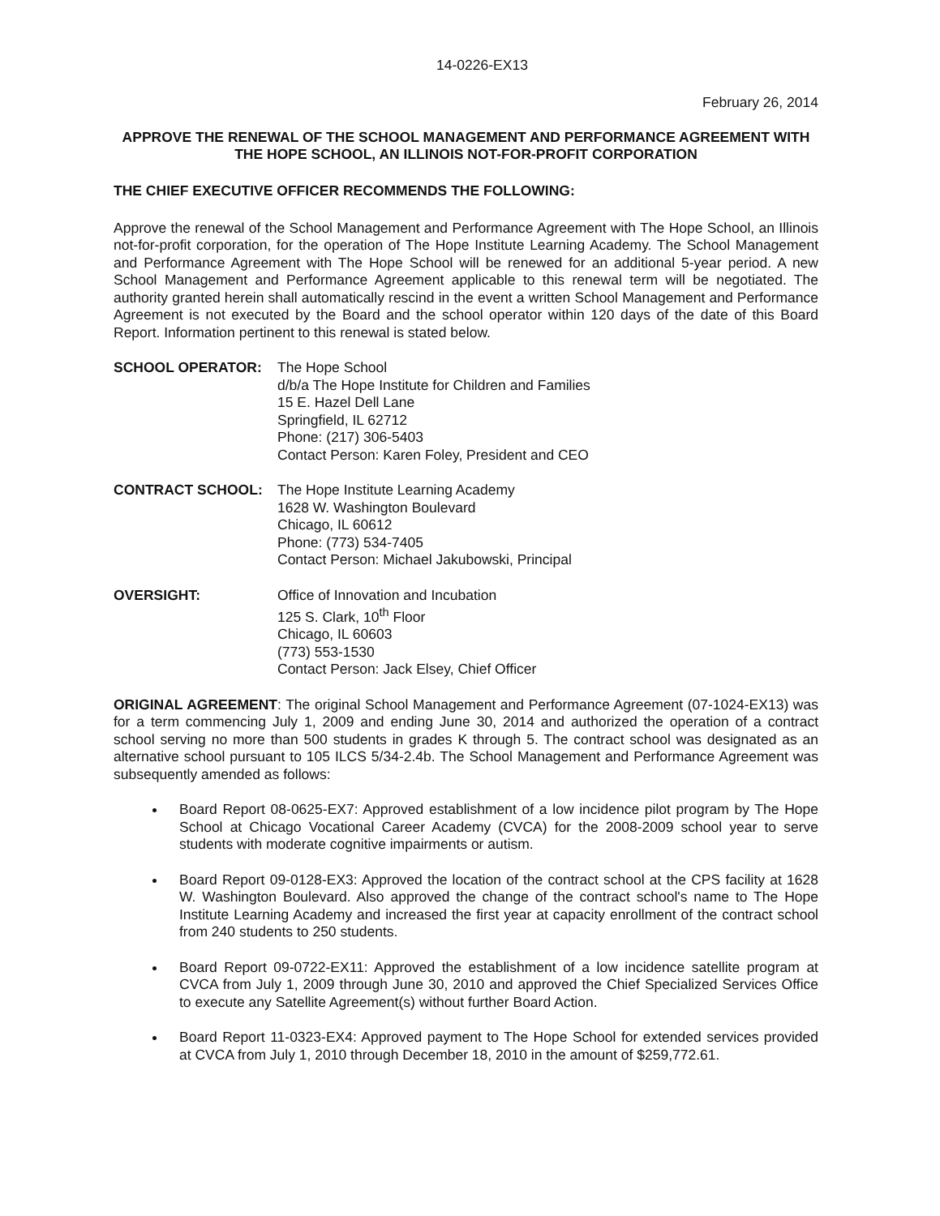14-0226-EX13
February 26, 2014
APPROVE THE RENEWAL OF THE SCHOOL MANAGEMENT AND PERFORMANCE AGREEMENT WITH THE HOPE SCHOOL, AN ILLINOIS NOT-FOR-PROFIT CORPORATION
THE CHIEF EXECUTIVE OFFICER RECOMMENDS THE FOLLOWING:
Approve the renewal of the School Management and Performance Agreement with The Hope School, an Illinois not-for-profit corporation, for the operation of The Hope Institute Learning Academy. The School Management and Performance Agreement with The Hope School will be renewed for an additional 5-year period. A new School Management and Performance Agreement applicable to this renewal term will be negotiated. The authority granted herein shall automatically rescind in the event a written School Management and Performance Agreement is not executed by the Board and the school operator within 120 days of the date of this Board Report. Information pertinent to this renewal is stated below.
SCHOOL OPERATOR: The Hope School
d/b/a The Hope Institute for Children and Families
15 E. Hazel Dell Lane
Springfield, IL 62712
Phone: (217) 306-5403
Contact Person: Karen Foley, President and CEO
CONTRACT SCHOOL: The Hope Institute Learning Academy
1628 W. Washington Boulevard
Chicago, IL 60612
Phone: (773) 534-7405
Contact Person: Michael Jakubowski, Principal
OVERSIGHT: Office of Innovation and Incubation
125 S. Clark, 10<sup>th</sup> Floor
Chicago, IL 60603
(773) 553-1530
Contact Person: Jack Elsey, Chief Officer
ORIGINAL AGREEMENT: The original School Management and Performance Agreement (07-1024-EX13) was for a term commencing July 1, 2009 and ending June 30, 2014 and authorized the operation of a contract school serving no more than 500 students in grades K through 5. The contract school was designated as an alternative school pursuant to 105 ILCS 5/34-2.4b. The School Management and Performance Agreement was subsequently amended as follows:
Board Report 08-0625-EX7: Approved establishment of a low incidence pilot program by The Hope School at Chicago Vocational Career Academy (CVCA) for the 2008-2009 school year to serve students with moderate cognitive impairments or autism.
Board Report 09-0128-EX3: Approved the location of the contract school at the CPS facility at 1628 W. Washington Boulevard. Also approved the change of the contract school's name to The Hope Institute Learning Academy and increased the first year at capacity enrollment of the contract school from 240 students to 250 students.
Board Report 09-0722-EX11: Approved the establishment of a low incidence satellite program at CVCA from July 1, 2009 through June 30, 2010 and approved the Chief Specialized Services Office to execute any Satellite Agreement(s) without further Board Action.
Board Report 11-0323-EX4: Approved payment to The Hope School for extended services provided at CVCA from July 1, 2010 through December 18, 2010 in the amount of $259,772.61.